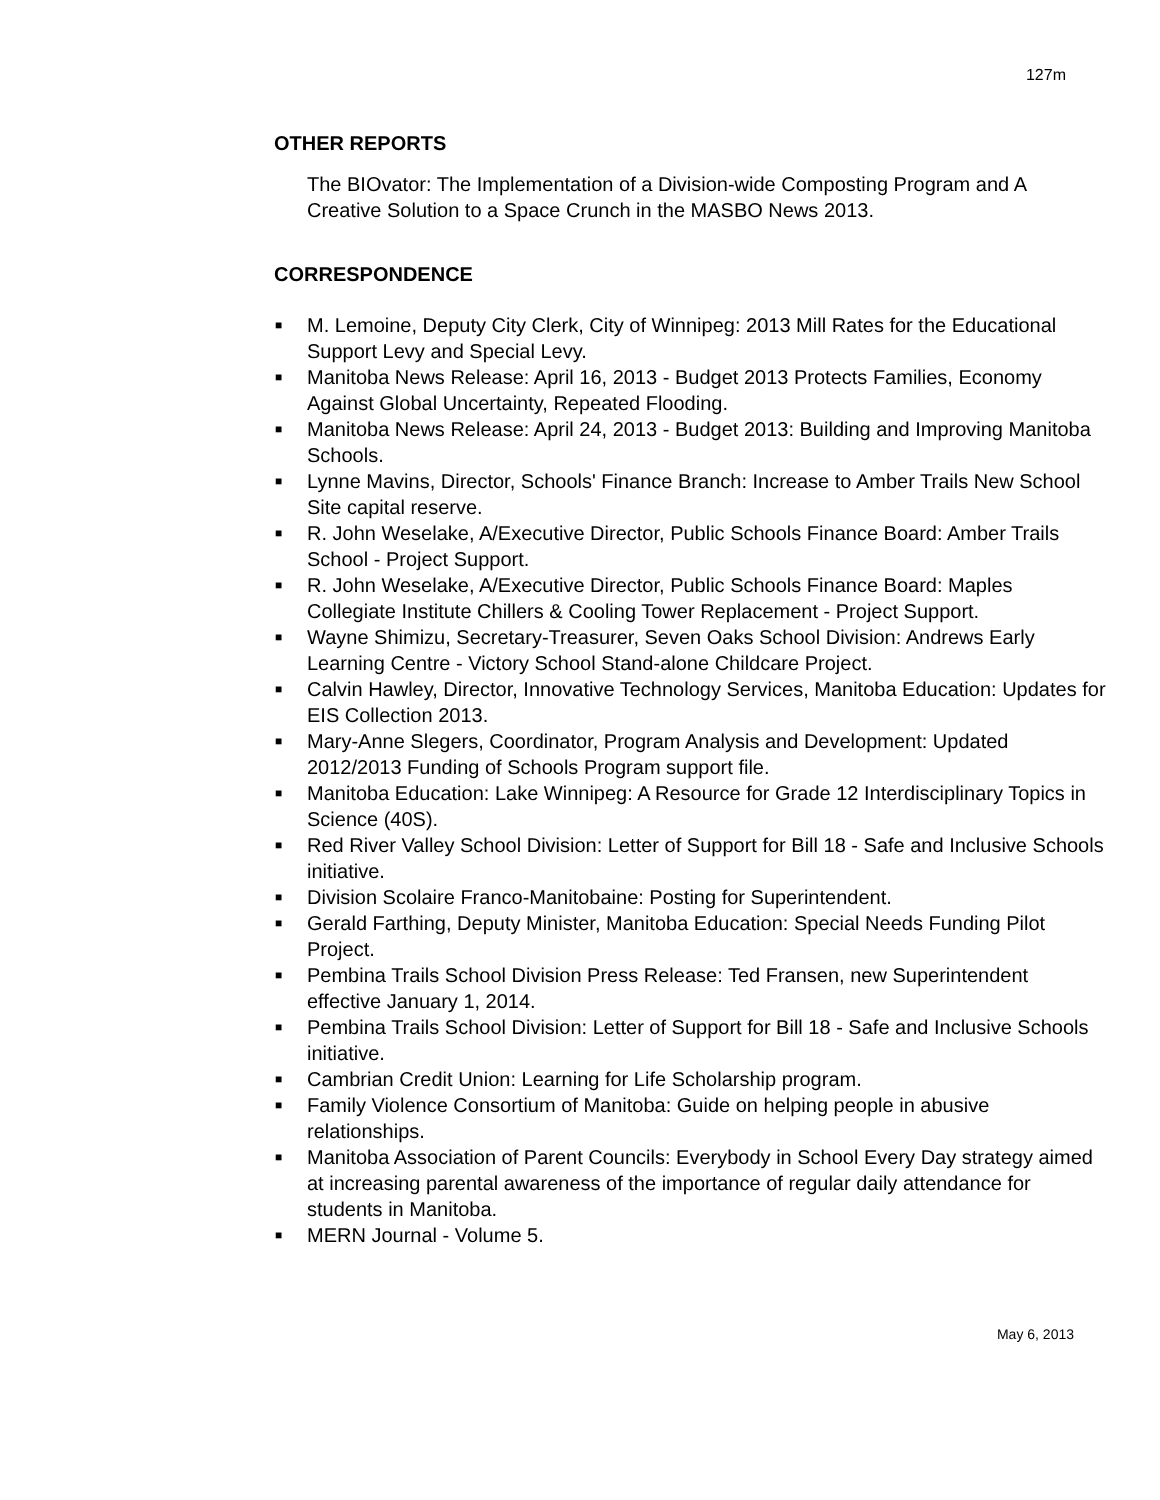127m
OTHER REPORTS
The BIOvator: The Implementation of a Division-wide Composting Program and A Creative Solution to a Space Crunch in the MASBO News 2013.
CORRESPONDENCE
■ M. Lemoine, Deputy City Clerk, City of Winnipeg: 2013 Mill Rates for the Educational Support Levy and Special Levy.
■ Manitoba News Release: April 16, 2013 - Budget 2013 Protects Families, Economy Against Global Uncertainty, Repeated Flooding.
■ Manitoba News Release: April 24, 2013 - Budget 2013: Building and Improving Manitoba Schools.
■ Lynne Mavins, Director, Schools' Finance Branch: Increase to Amber Trails New School Site capital reserve.
■ R. John Weselake, A/Executive Director, Public Schools Finance Board: Amber Trails School - Project Support.
■ R. John Weselake, A/Executive Director, Public Schools Finance Board: Maples Collegiate Institute Chillers & Cooling Tower Replacement - Project Support.
■ Wayne Shimizu, Secretary-Treasurer, Seven Oaks School Division: Andrews Early Learning Centre - Victory School Stand-alone Childcare Project.
■ Calvin Hawley, Director, Innovative Technology Services, Manitoba Education: Updates for EIS Collection 2013.
■ Mary-Anne Slegers, Coordinator, Program Analysis and Development: Updated 2012/2013 Funding of Schools Program support file.
■ Manitoba Education: Lake Winnipeg: A Resource for Grade 12 Interdisciplinary Topics in Science (40S).
■ Red River Valley School Division: Letter of Support for Bill 18 - Safe and Inclusive Schools initiative.
■ Division Scolaire Franco-Manitobaine: Posting for Superintendent.
■ Gerald Farthing, Deputy Minister, Manitoba Education: Special Needs Funding Pilot Project.
■ Pembina Trails School Division Press Release: Ted Fransen, new Superintendent effective January 1, 2014.
■ Pembina Trails School Division: Letter of Support for Bill 18 - Safe and Inclusive Schools initiative.
■ Cambrian Credit Union: Learning for Life Scholarship program.
■ Family Violence Consortium of Manitoba: Guide on helping people in abusive relationships.
■ Manitoba Association of Parent Councils: Everybody in School Every Day strategy aimed at increasing parental awareness of the importance of regular daily attendance for students in Manitoba.
■ MERN Journal - Volume 5.
May 6, 2013